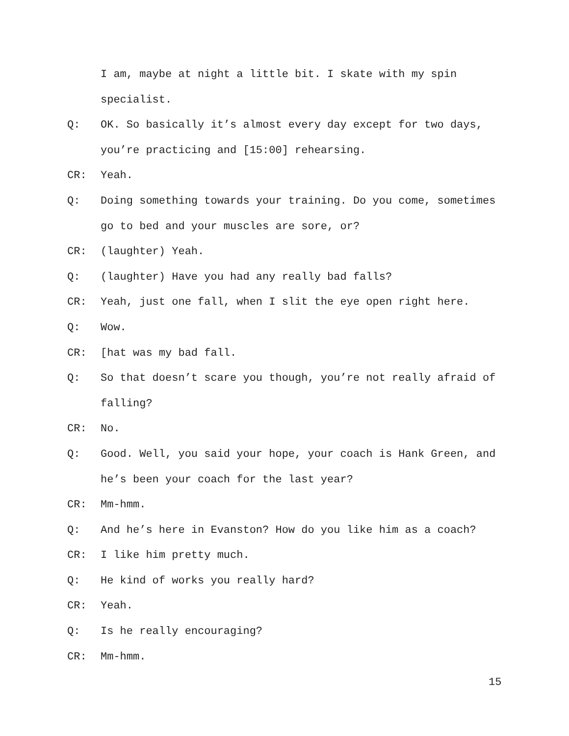I am, maybe at night a little bit. I skate with my spin specialist.
Q: OK. So basically it’s almost every day except for two days, you’re practicing and [15:00] rehearsing.
CR: Yeah.
Q: Doing something towards your training. Do you come, sometimes go to bed and your muscles are sore, or?
CR: (laughter) Yeah.
Q: (laughter) Have you had any really bad falls?
CR: Yeah, just one fall, when I slit the eye open right here.
Q: Wow.
CR: [hat was my bad fall.
Q: So that doesn’t scare you though, you’re not really afraid of falling?
CR: No.
Q: Good. Well, you said your hope, your coach is Hank Green, and he’s been your coach for the last year?
CR: Mm-hmm.
Q: And he’s here in Evanston? How do you like him as a coach?
CR: I like him pretty much.
Q: He kind of works you really hard?
CR: Yeah.
Q: Is he really encouraging?
CR: Mm-hmm.
15